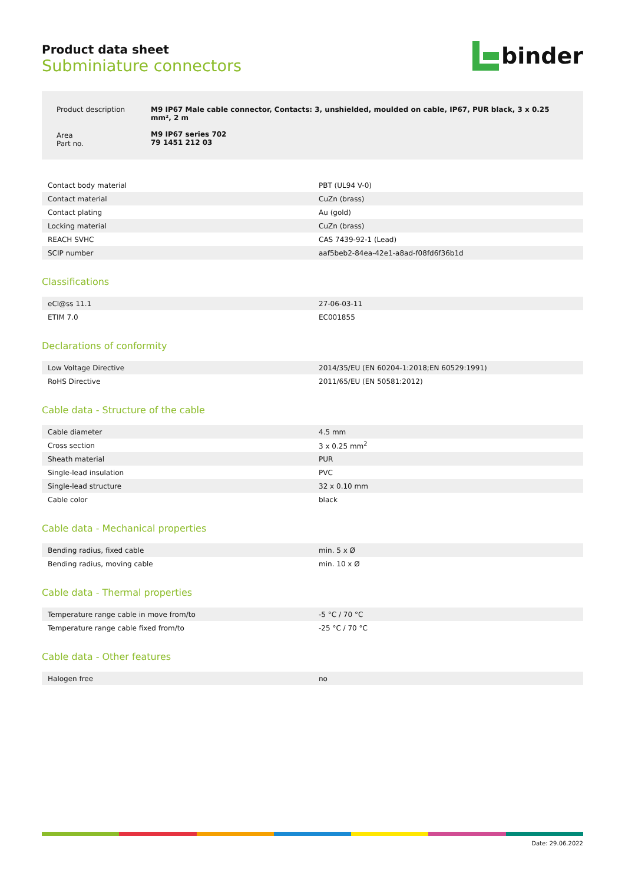Product data sheet
Subminiature connectors
binder
| Product description | M9 IP67 Male cable connector, Contacts: 3, unshielded, moulded on cable, IP67, PUR black, 3 x 0.25 mm², 2 m |
| Area Part no. | M9 IP67 series 702 79 1451 212 03 |
| Contact body material | PBT (UL94 V-0) |
| Contact material | CuZn (brass) |
| Contact plating | Au (gold) |
| Locking material | CuZn (brass) |
| REACH SVHC | CAS 7439-92-1 (Lead) |
| SCIP number | aaf5beb2-84ea-42e1-a8ad-f08fd6f36b1d |
Classifications
| eCl@ss 11.1 | 27-06-03-11 |
| ETIM 7.0 | EC001855 |
Declarations of conformity
| Low Voltage Directive | 2014/35/EU (EN 60204-1:2018;EN 60529:1991) |
| RoHS Directive | 2011/65/EU (EN 50581:2012) |
Cable data - Structure of the cable
| Cable diameter | 4.5 mm |
| Cross section | 3 x 0.25 mm<sup>2</sup> |
| Sheath material | PUR |
| Single-lead insulation | PVC |
| Single-lead structure | 32 x 0.10 mm |
| Cable color | black |
Cable data - Mechanical properties
| Bending radius, fixed cable | min. 5 x Ø |
| Bending radius, moving cable | min. 10 x Ø |
Cable data - Thermal properties
| Temperature range cable in move from/to | -5 °C / 70 °C |
| Temperature range cable fixed from/to | -25 °C / 70 °C |
Cable data - Other features
| Halogen free | no |
Date: 29.06.2022